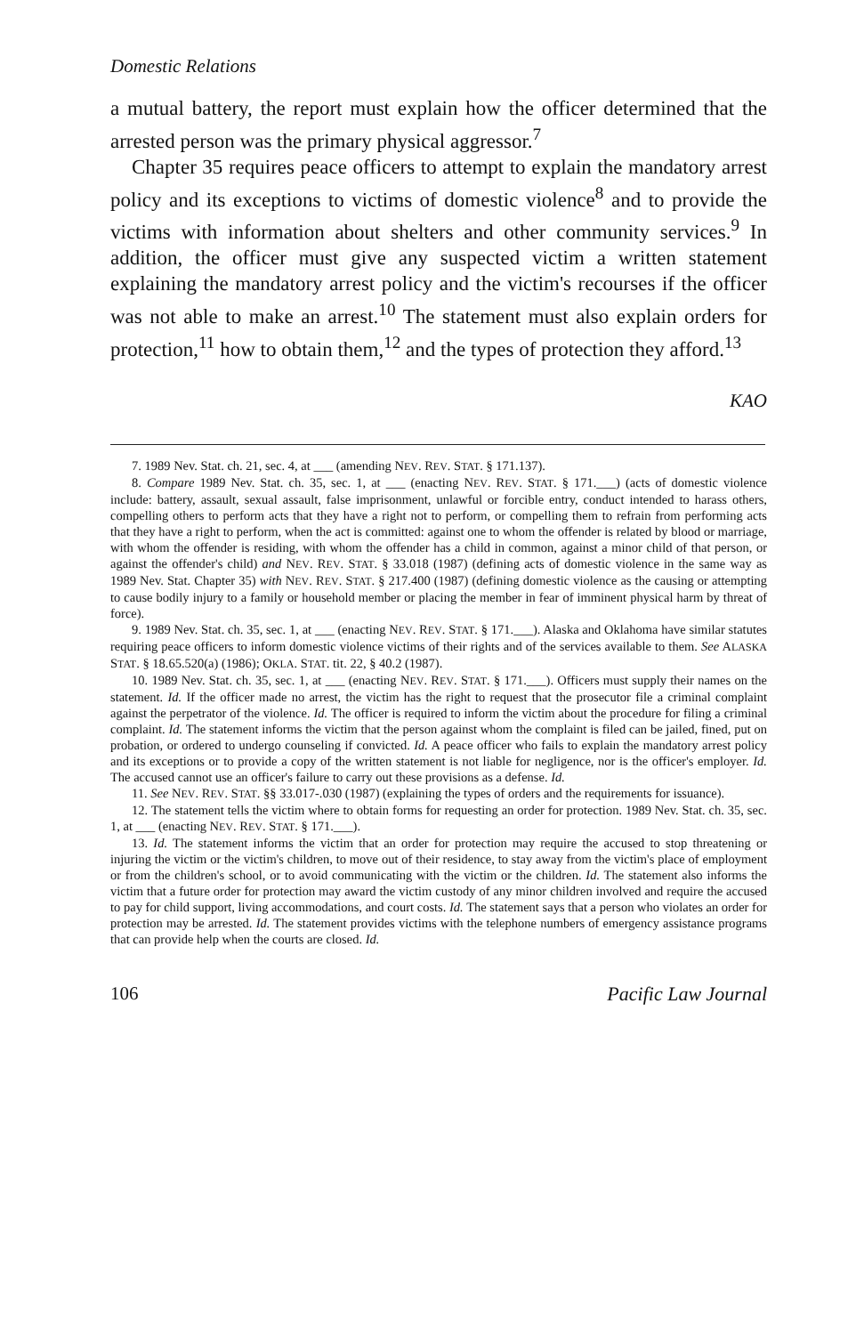Domestic Relations
a mutual battery, the report must explain how the officer determined that the arrested person was the primary physical aggressor.<sup>7</sup>
Chapter 35 requires peace officers to attempt to explain the mandatory arrest policy and its exceptions to victims of domestic violence<sup>8</sup> and to provide the victims with information about shelters and other community services.<sup>9</sup> In addition, the officer must give any suspected victim a written statement explaining the mandatory arrest policy and the victim's recourses if the officer was not able to make an arrest.<sup>10</sup> The statement must also explain orders for protection,<sup>11</sup> how to obtain them,<sup>12</sup> and the types of protection they afford.<sup>13</sup>
KAO
7. 1989 Nev. Stat. ch. 21, sec. 4, at ___ (amending NEV. REV. STAT. § 171.137).
8. Compare 1989 Nev. Stat. ch. 35, sec. 1, at ___ (enacting NEV. REV. STAT. § 171.___) (acts of domestic violence include: battery, assault, sexual assault, false imprisonment, unlawful or forcible entry, conduct intended to harass others, compelling others to perform acts that they have a right not to perform, or compelling them to refrain from performing acts that they have a right to perform, when the act is committed: against one to whom the offender is related by blood or marriage, with whom the offender is residing, with whom the offender has a child in common, against a minor child of that person, or against the offender's child) and NEV. REV. STAT. § 33.018 (1987) (defining acts of domestic violence in the same way as 1989 Nev. Stat. Chapter 35) with NEV. REV. STAT. § 217.400 (1987) (defining domestic violence as the causing or attempting to cause bodily injury to a family or household member or placing the member in fear of imminent physical harm by threat of force).
9. 1989 Nev. Stat. ch. 35, sec. 1, at ___ (enacting NEV. REV. STAT. § 171.___). Alaska and Oklahoma have similar statutes requiring peace officers to inform domestic violence victims of their rights and of the services available to them. See ALASKA STAT. § 18.65.520(a) (1986); OKLA. STAT. tit. 22, § 40.2 (1987).
10. 1989 Nev. Stat. ch. 35, sec. 1, at ___ (enacting NEV. REV. STAT. § 171.___). Officers must supply their names on the statement. Id. If the officer made no arrest, the victim has the right to request that the prosecutor file a criminal complaint against the perpetrator of the violence. Id. The officer is required to inform the victim about the procedure for filing a criminal complaint. Id. The statement informs the victim that the person against whom the complaint is filed can be jailed, fined, put on probation, or ordered to undergo counseling if convicted. Id. A peace officer who fails to explain the mandatory arrest policy and its exceptions or to provide a copy of the written statement is not liable for negligence, nor is the officer's employer. Id. The accused cannot use an officer's failure to carry out these provisions as a defense. Id.
11. See NEV. REV. STAT. §§ 33.017-.030 (1987) (explaining the types of orders and the requirements for issuance).
12. The statement tells the victim where to obtain forms for requesting an order for protection. 1989 Nev. Stat. ch. 35, sec. 1, at ___ (enacting NEV. REV. STAT. § 171.___).
13. Id. The statement informs the victim that an order for protection may require the accused to stop threatening or injuring the victim or the victim's children, to move out of their residence, to stay away from the victim's place of employment or from the children's school, or to avoid communicating with the victim or the children. Id. The statement also informs the victim that a future order for protection may award the victim custody of any minor children involved and require the accused to pay for child support, living accommodations, and court costs. Id. The statement says that a person who violates an order for protection may be arrested. Id. The statement provides victims with the telephone numbers of emergency assistance programs that can provide help when the courts are closed. Id.
106 Pacific Law Journal